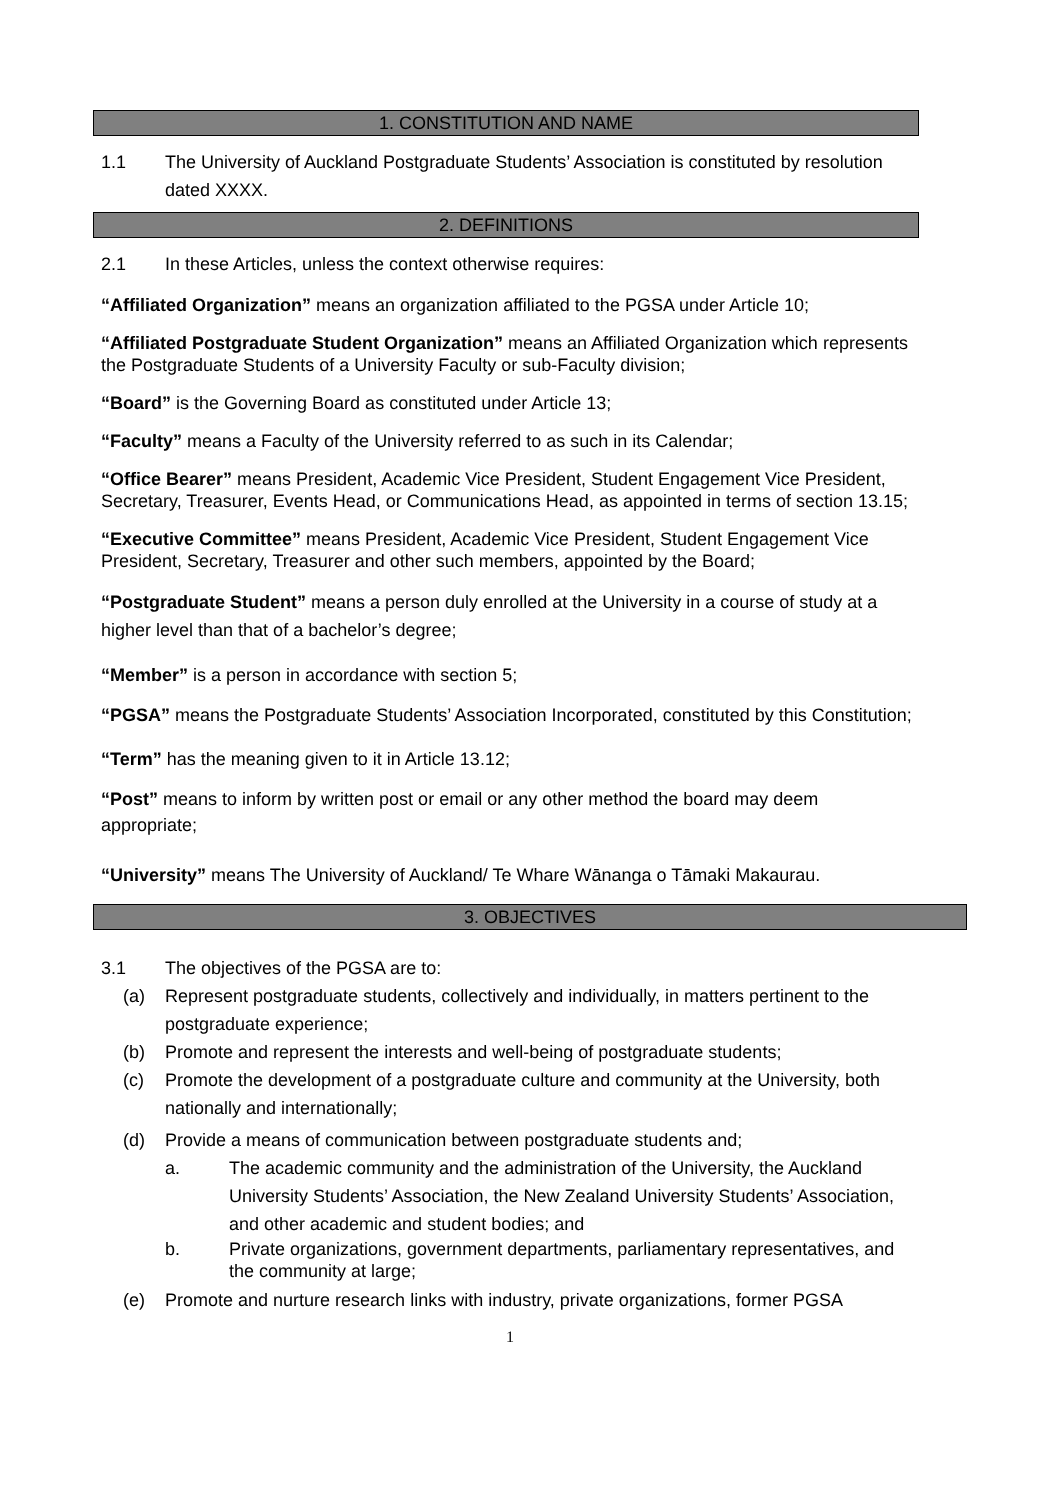1. CONSTITUTION AND NAME
1.1 The University of Auckland Postgraduate Students’ Association is constituted by resolution dated XXXX.
2. DEFINITIONS
2.1 In these Articles, unless the context otherwise requires:
“Affiliated Organization” means an organization affiliated to the PGSA under Article 10;
“Affiliated Postgraduate Student Organization” means an Affiliated Organization which represents the Postgraduate Students of a University Faculty or sub-Faculty division;
“Board” is the Governing Board as constituted under Article 13;
“Faculty” means a Faculty of the University referred to as such in its Calendar;
“Office Bearer” means President, Academic Vice President, Student Engagement Vice President, Secretary, Treasurer, Events Head, or Communications Head, as appointed in terms of section 13.15;
“Executive Committee” means President, Academic Vice President, Student Engagement Vice President, Secretary, Treasurer and other such members, appointed by the Board;
“Postgraduate Student” means a person duly enrolled at the University in a course of study at a higher level than that of a bachelor’s degree;
“Member” is a person in accordance with section 5;
“PGSA” means the Postgraduate Students’ Association Incorporated, constituted by this Constitution;
“Term” has the meaning given to it in Article 13.12;
“Post” means to inform by written post or email or any other method the board may deem appropriate;
“University” means The University of Auckland/ Te Whare Wānanga o Tāmaki Makaurau.
3. OBJECTIVES
3.1 The objectives of the PGSA are to:
(a) Represent postgraduate students, collectively and individually, in matters pertinent to the postgraduate experience;
(b) Promote and represent the interests and well-being of postgraduate students;
(c) Promote the development of a postgraduate culture and community at the University, both nationally and internationally;
(d) Provide a means of communication between postgraduate students and;
a. The academic community and the administration of the University, the Auckland University Students’ Association, the New Zealand University Students’ Association, and other academic and student bodies; and
b. Private organizations, government departments, parliamentary representatives, and the community at large;
(e) Promote and nurture research links with industry, private organizations, former PGSA
1